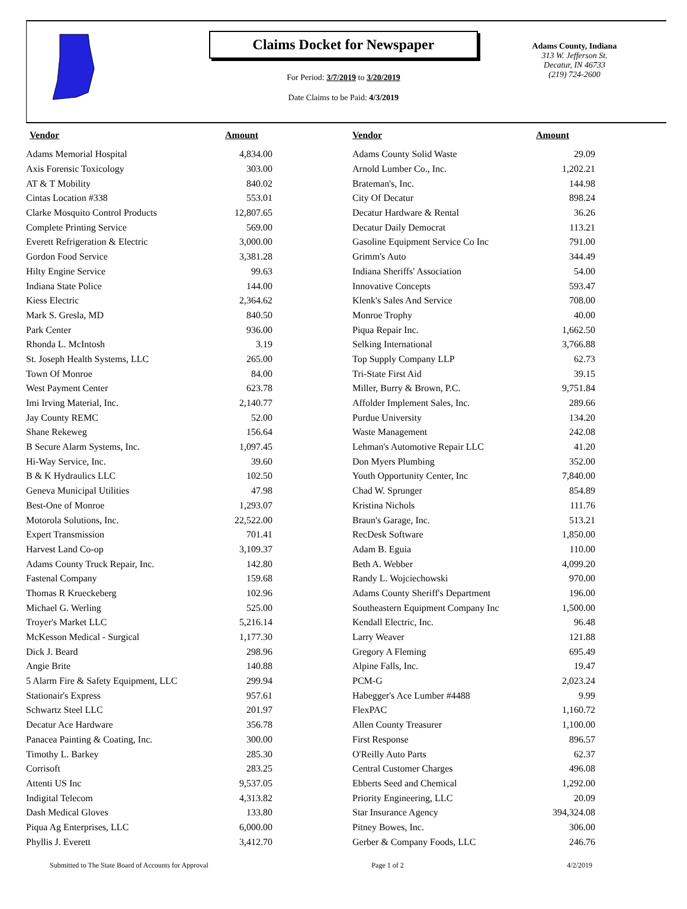Claims Docket for Newspaper
For Period: 3/7/2019 to 3/20/2019
Date Claims to be Paid: 4/3/2019
Adams County, Indiana
313 W. Jefferson St.
Decatur, IN 46733
(219) 724-2600
| Vendor | Amount | | Vendor | Amount |
| --- | --- | --- | --- | --- |
| Adams Memorial Hospital | 4,834.00 | | Adams County Solid Waste | 29.09 |
| Axis Forensic Toxicology | 303.00 | | Arnold Lumber Co., Inc. | 1,202.21 |
| AT & T Mobility | 840.02 | | Brateman's, Inc. | 144.98 |
| Cintas Location #338 | 553.01 | | City Of Decatur | 898.24 |
| Clarke Mosquito Control Products | 12,807.65 | | Decatur Hardware & Rental | 36.26 |
| Complete Printing Service | 569.00 | | Decatur Daily Democrat | 113.21 |
| Everett Refrigeration & Electric | 3,000.00 | | Gasoline Equipment Service Co Inc | 791.00 |
| Gordon Food Service | 3,381.28 | | Grimm's Auto | 344.49 |
| Hilty Engine Service | 99.63 | | Indiana Sheriffs' Association | 54.00 |
| Indiana State Police | 144.00 | | Innovative Concepts | 593.47 |
| Kiess Electric | 2,364.62 | | Klenk's Sales And Service | 708.00 |
| Mark S. Gresla, MD | 840.50 | | Monroe Trophy | 40.00 |
| Park Center | 936.00 | | Piqua Repair Inc. | 1,662.50 |
| Rhonda L. McIntosh | 3.19 | | Selking International | 3,766.88 |
| St. Joseph Health Systems, LLC | 265.00 | | Top Supply Company LLP | 62.73 |
| Town Of Monroe | 84.00 | | Tri-State First Aid | 39.15 |
| West Payment Center | 623.78 | | Miller, Burry & Brown, P.C. | 9,751.84 |
| Imi Irving Material, Inc. | 2,140.77 | | Affolder Implement Sales, Inc. | 289.66 |
| Jay County REMC | 52.00 | | Purdue University | 134.20 |
| Shane Rekeweg | 156.64 | | Waste Management | 242.08 |
| B Secure Alarm Systems, Inc. | 1,097.45 | | Lehman's Automotive Repair LLC | 41.20 |
| Hi-Way Service, Inc. | 39.60 | | Don Myers Plumbing | 352.00 |
| B & K Hydraulics LLC | 102.50 | | Youth Opportunity Center, Inc | 7,840.00 |
| Geneva Municipal Utilities | 47.98 | | Chad W. Sprunger | 854.89 |
| Best-One of Monroe | 1,293.07 | | Kristina Nichols | 111.76 |
| Motorola Solutions, Inc. | 22,522.00 | | Braun's Garage, Inc. | 513.21 |
| Expert Transmission | 701.41 | | RecDesk Software | 1,850.00 |
| Harvest Land Co-op | 3,109.37 | | Adam B. Eguia | 110.00 |
| Adams County Truck Repair, Inc. | 142.80 | | Beth A. Webber | 4,099.20 |
| Fastenal Company | 159.68 | | Randy L. Wojciechowski | 970.00 |
| Thomas R Krueckeberg | 102.96 | | Adams County Sheriff's Department | 196.00 |
| Michael G. Werling | 525.00 | | Southeastern Equipment Company Inc | 1,500.00 |
| Troyer's Market LLC | 5,216.14 | | Kendall Electric, Inc. | 96.48 |
| McKesson Medical - Surgical | 1,177.30 | | Larry Weaver | 121.88 |
| Dick J. Beard | 298.96 | | Gregory A Fleming | 695.49 |
| Angie Brite | 140.88 | | Alpine Falls, Inc. | 19.47 |
| 5 Alarm Fire & Safety Equipment, LLC | 299.94 | | PCM-G | 2,023.24 |
| Stationair's Express | 957.61 | | Habegger's Ace Lumber #4488 | 9.99 |
| Schwartz Steel LLC | 201.97 | | FlexPAC | 1,160.72 |
| Decatur Ace Hardware | 356.78 | | Allen County Treasurer | 1,100.00 |
| Panacea Painting & Coating, Inc. | 300.00 | | First Response | 896.57 |
| Timothy L. Barkey | 285.30 | | O'Reilly Auto Parts | 62.37 |
| Corrisoft | 283.25 | | Central Customer Charges | 496.08 |
| Attenti US Inc | 9,537.05 | | Ebberts Seed and Chemical | 1,292.00 |
| Indigital Telecom | 4,313.82 | | Priority Engineering, LLC | 20.09 |
| Dash Medical Gloves | 133.80 | | Star Insurance Agency | 394,324.08 |
| Piqua Ag Enterprises, LLC | 6,000.00 | | Pitney Bowes, Inc. | 306.00 |
| Phyllis J. Everett | 3,412.70 | | Gerber & Company Foods, LLC | 246.76 |
Submitted to The State Board of Accounts for Approval Page 1 of 2 4/2/2019